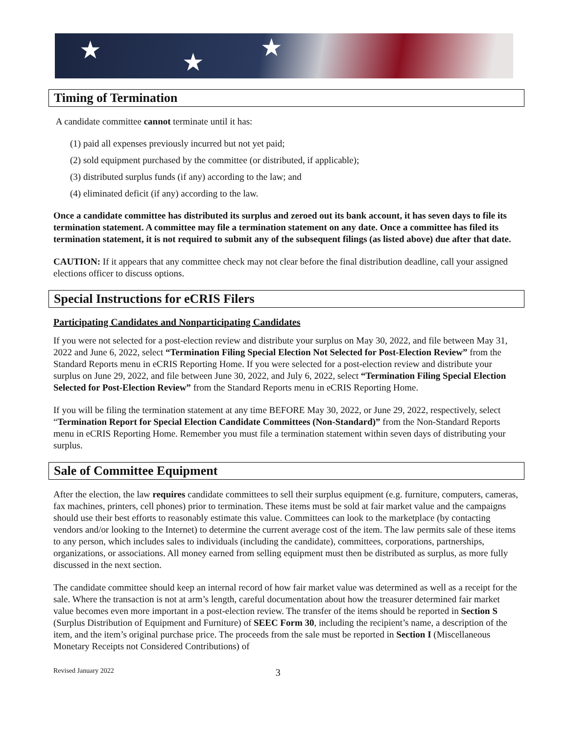★ ★
★
Timing of Termination
A candidate committee cannot terminate until it has:
(1) paid all expenses previously incurred but not yet paid;
(2) sold equipment purchased by the committee (or distributed, if applicable);
(3) distributed surplus funds (if any) according to the law; and
(4) eliminated deficit (if any) according to the law.
Once a candidate committee has distributed its surplus and zeroed out its bank account, it has seven days to file its termination statement. A committee may file a termination statement on any date. Once a committee has filed its termination statement, it is not required to submit any of the subsequent filings (as listed above) due after that date.
CAUTION: If it appears that any committee check may not clear before the final distribution deadline, call your assigned elections officer to discuss options.
Special Instructions for eCRIS Filers
Participating Candidates and Nonparticipating Candidates
If you were not selected for a post-election review and distribute your surplus on May 30, 2022, and file between May 31, 2022 and June 6, 2022, select “Termination Filing Special Election Not Selected for Post-Election Review” from the Standard Reports menu in eCRIS Reporting Home. If you were selected for a post-election review and distribute your surplus on June 29, 2022, and file between June 30, 2022, and July 6, 2022, select “Termination Filing Special Election Selected for Post-Election Review” from the Standard Reports menu in eCRIS Reporting Home.
If you will be filing the termination statement at any time BEFORE May 30, 2022, or June 29, 2022, respectively, select “Termination Report for Special Election Candidate Committees (Non-Standard)” from the Non-Standard Reports menu in eCRIS Reporting Home. Remember you must file a termination statement within seven days of distributing your surplus.
Sale of Committee Equipment
After the election, the law requires candidate committees to sell their surplus equipment (e.g. furniture, computers, cameras, fax machines, printers, cell phones) prior to termination. These items must be sold at fair market value and the campaigns should use their best efforts to reasonably estimate this value. Committees can look to the marketplace (by contacting vendors and/or looking to the Internet) to determine the current average cost of the item. The law permits sale of these items to any person, which includes sales to individuals (including the candidate), committees, corporations, partnerships, organizations, or associations. All money earned from selling equipment must then be distributed as surplus, as more fully discussed in the next section.
The candidate committee should keep an internal record of how fair market value was determined as well as a receipt for the sale. Where the transaction is not at arm’s length, careful documentation about how the treasurer determined fair market value becomes even more important in a post-election review. The transfer of the items should be reported in Section S (Surplus Distribution of Equipment and Furniture) of SEEC Form 30, including the recipient’s name, a description of the item, and the item’s original purchase price. The proceeds from the sale must be reported in Section I (Miscellaneous Monetary Receipts not Considered Contributions) of
Revised January 2022 3